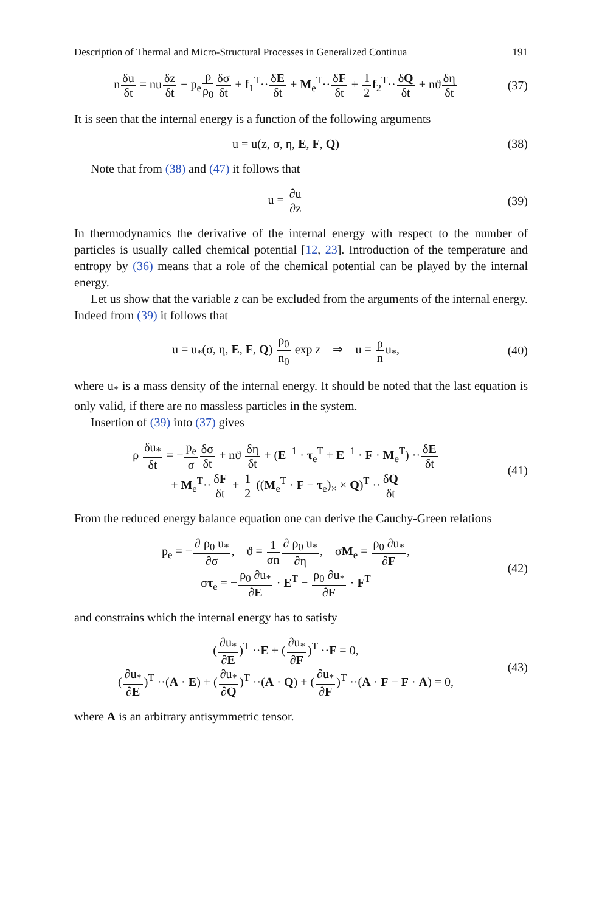Description of Thermal and Micro-Structural Processes in Generalized Continua 191
nδu δt = nuδz δt − p<sub>e</sub>ρ ρ<sub>0</sub> δσ δt + f<sub>1</sub><sup>T</sup>··δE δt + M<sub>e</sub><sup>T</sup>··δF δt + 1 2 f<sub>2</sub><sup>T</sup>··δQ δt + nϑδη δt
(37)
It is seen that the internal energy is a function of the following arguments
u = u(z, σ, η, E, F, Q) (38)
Note that from (38) and (47) it follows that
u = ∂u ∂z (39)
In thermodynamics the derivative of the internal energy with respect to the number of particles is usually called chemical potential [12, 23]. Introduction of the temperature and entropy by (36) means that a role of the chemical potential can be played by the internal energy.
Let us show that the variable z can be excluded from the arguments of the internal energy. Indeed from (39) it follows that
u = u<sub>*</sub>(σ, η, E, F, Q) ρ<sub>0</sub> n<sub>0</sub> exp z ⇒ u = ρ nu<sub>*</sub>,
(40)
where u<sub>*</sub> is a mass density of the internal energy. It should be noted that the last equation is only valid, if there are no massless particles in the system.
Insertion of (39) into (37) gives
ρ δu<sub>*</sub> δt = −p<sub>e</sub> σ δσ δt + nϑ δη δt + (E<sup>−1</sup> · τ<sub>e</sub><sup>T</sup> + E<sup>−1</sup> · F · M<sub>e</sub><sup>T</sup>) ··δE δt
+ M<sub>e</sub><sup>T</sup>··δF δt + 1 2 ((M<sub>e</sub><sup>T</sup> · F − τ<sub>e</sub>)<sub>×</sub> × Q)<sup>T</sup> ··δQ δt
(41)
From the reduced energy balance equation one can derive the Cauchy-Green relations
p<sub>e</sub> = −∂ ρ<sub>0</sub> u<sub>*</sub> ∂σ, ϑ = 1 σn∂ ρ<sub>0</sub> u<sub>*</sub> ∂η, σM<sub>e</sub> = ρ<sub>0</sub> ∂u<sub>*</sub> ∂F,
στ<sub>e</sub> = −ρ<sub>0</sub> ∂u<sub>*</sub> ∂E · E<sup>T</sup> − ρ<sub>0</sub> ∂u<sub>*</sub> ∂F · F<sup>T</sup>
(42)
and constrains which the internal energy has to satisfy
(∂u<sub>*</sub> ∂E)<sup>T</sup> ··E + (∂u<sub>*</sub> ∂F)<sup>T</sup> ··F = 0,
(∂u<sub>*</sub> ∂E)<sup>T</sup> ··(A · E) + (∂u<sub>*</sub> ∂Q)<sup>T</sup> ··(A · Q) + (∂u<sub>*</sub> ∂F)<sup>T</sup> ··(A · F − F · A) = 0,
(43)
where A is an arbitrary antisymmetric tensor.